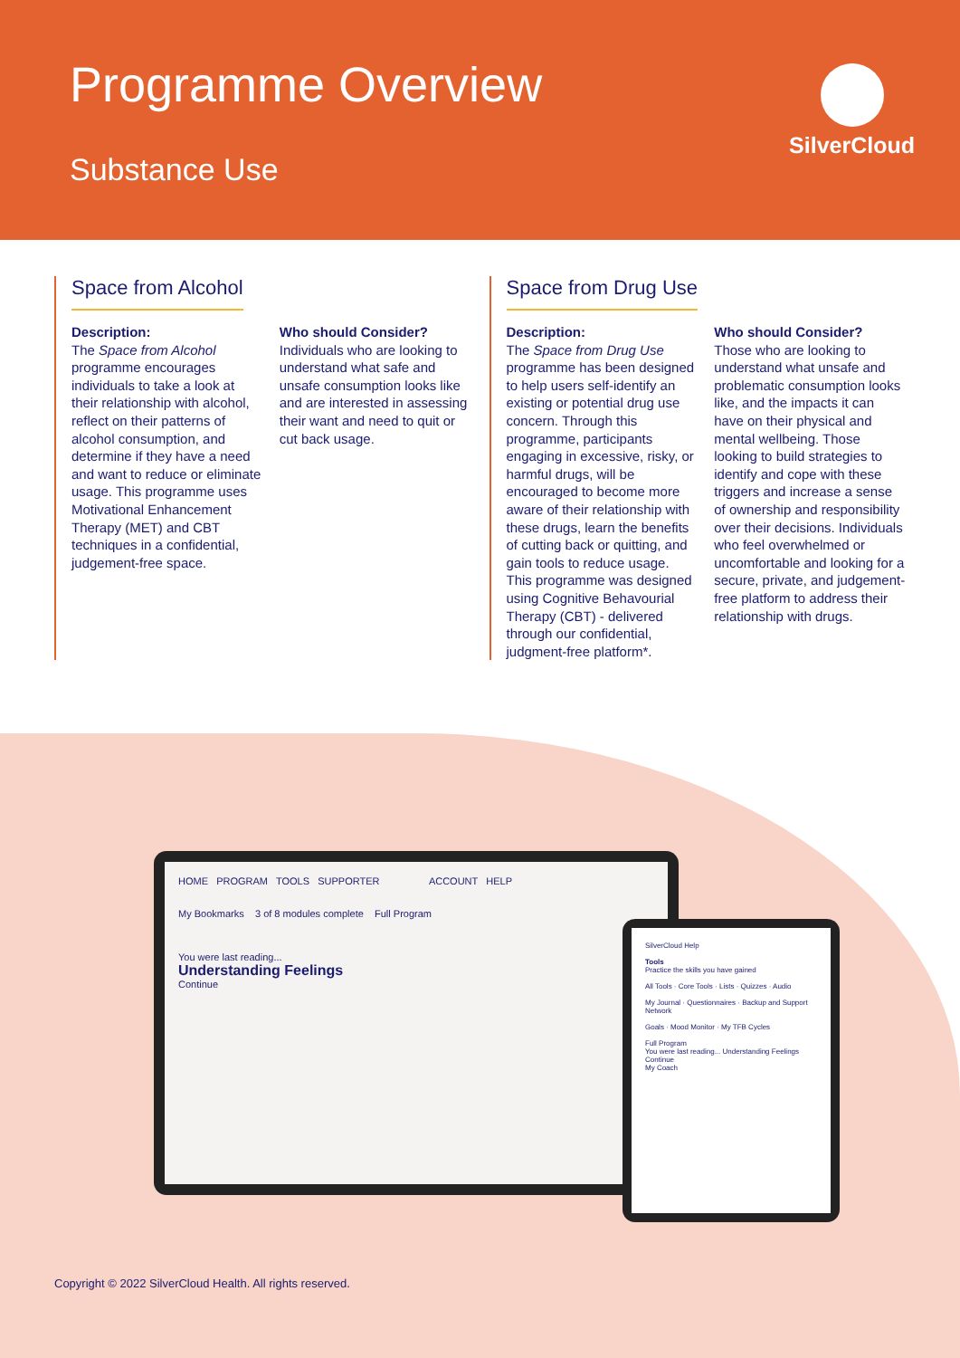Programme Overview
Substance Use
SilverCloud
Space from Alcohol
Description:
The Space from Alcohol programme encourages individuals to take a look at their relationship with alcohol, reflect on their patterns of alcohol consumption, and determine if they have a need and want to reduce or eliminate usage. This programme uses Motivational Enhancement Therapy (MET) and CBT techniques in a confidential, judgement-free space.
Who should Consider?
Individuals who are looking to understand what safe and unsafe consumption looks like and are interested in assessing their want and need to quit or cut back usage.
Space from Drug Use
Description:
The Space from Drug Use programme has been designed to help users self-identify an existing or potential drug use concern. Through this programme, participants engaging in excessive, risky, or harmful drugs, will be encouraged to become more aware of their relationship with these drugs, learn the benefits of cutting back or quitting, and gain tools to reduce usage. This programme was designed using Cognitive Behavourial Therapy (CBT) - delivered through our confidential, judgment-free platform*.
Who should Consider?
Those who are looking to understand what unsafe and problematic consumption looks like, and the impacts it can have on their physical and mental wellbeing. Those looking to build strategies to identify and cope with these triggers and increase a sense of ownership and responsibility over their decisions. Individuals who feel overwhelmed or uncomfortable and looking for a secure, private, and judgement-free platform to address their relationship with drugs.
HOME PROGRAM TOOLS SUPPORTER ACCOUNT HELP
My Bookmarks 3 of 8 modules complete Full Program
You were last reading...
Understanding Feelings
Continue
SilverCloud Help
Tools
Practice the skills you have gained
All Tools · Core Tools · Lists · Quizzes · Audio
My Journal · Questionnaires · Backup and Support Network
Goals · Mood Monitor · My TFB Cycles
Full Program
You were last reading... Understanding Feelings Continue
My Coach
Copyright © 2022 SilverCloud Health. All rights reserved.